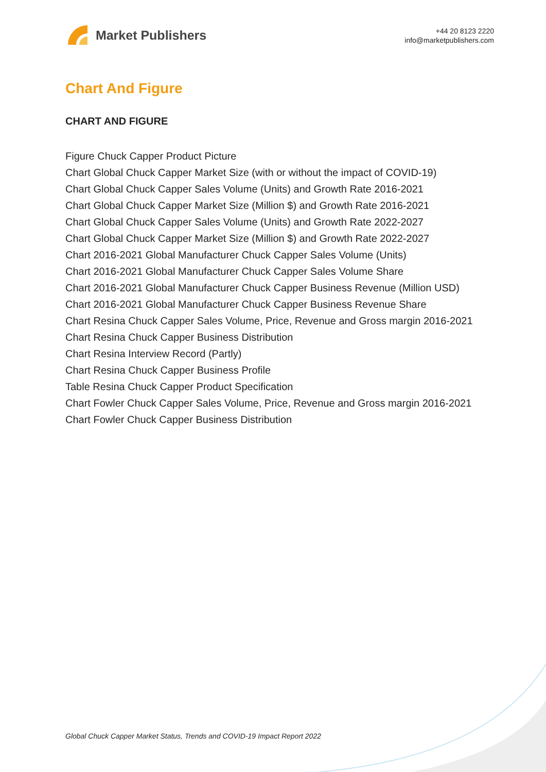Market Publishers
+44 20 8123 2220
info@marketpublishers.com
Chart And Figure
CHART AND FIGURE
Figure Chuck Capper Product Picture
Chart Global Chuck Capper Market Size (with or without the impact of COVID-19)
Chart Global Chuck Capper Sales Volume (Units) and Growth Rate 2016-2021
Chart Global Chuck Capper Market Size (Million $) and Growth Rate 2016-2021
Chart Global Chuck Capper Sales Volume (Units) and Growth Rate 2022-2027
Chart Global Chuck Capper Market Size (Million $) and Growth Rate 2022-2027
Chart 2016-2021 Global Manufacturer Chuck Capper Sales Volume (Units)
Chart 2016-2021 Global Manufacturer Chuck Capper Sales Volume Share
Chart 2016-2021 Global Manufacturer Chuck Capper Business Revenue (Million USD)
Chart 2016-2021 Global Manufacturer Chuck Capper Business Revenue Share
Chart Resina Chuck Capper Sales Volume, Price, Revenue and Gross margin 2016-2021
Chart Resina Chuck Capper Business Distribution
Chart Resina Interview Record (Partly)
Chart Resina Chuck Capper Business Profile
Table Resina Chuck Capper Product Specification
Chart Fowler Chuck Capper Sales Volume, Price, Revenue and Gross margin 2016-2021
Chart Fowler Chuck Capper Business Distribution
Global Chuck Capper Market Status, Trends and COVID-19 Impact Report 2022